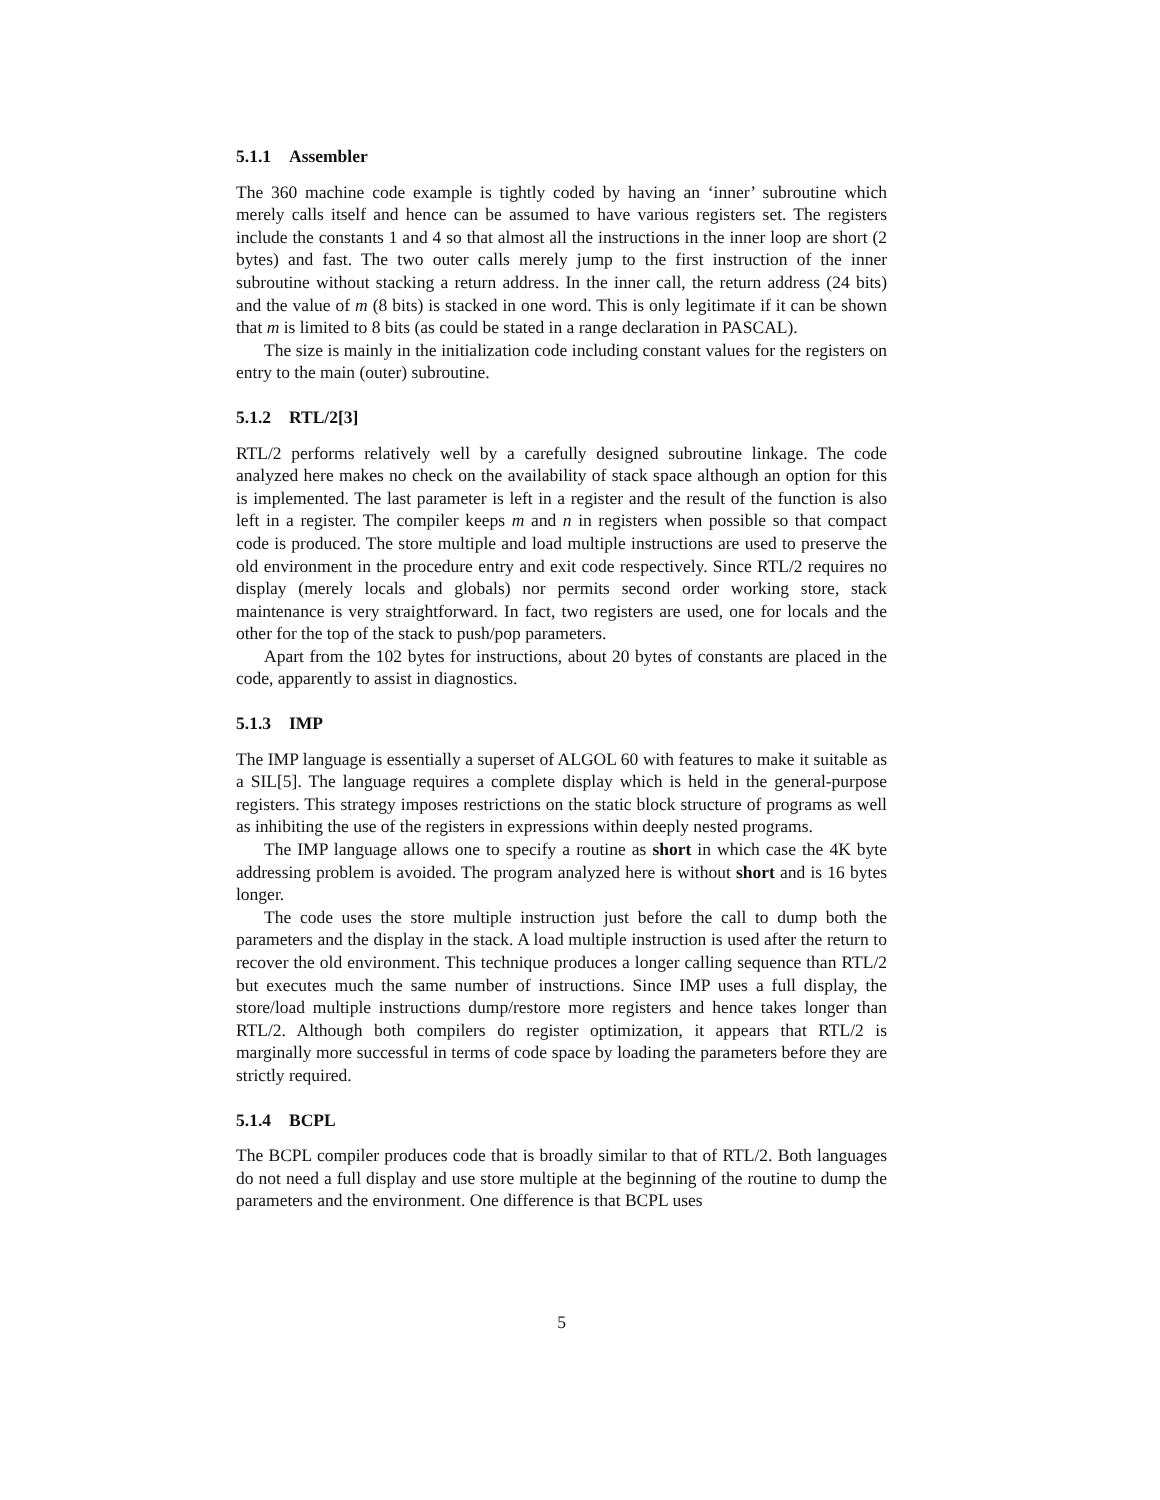5.1.1 Assembler
The 360 machine code example is tightly coded by having an ‘inner’ subroutine which merely calls itself and hence can be assumed to have various registers set. The registers include the constants 1 and 4 so that almost all the instructions in the inner loop are short (2 bytes) and fast. The two outer calls merely jump to the first instruction of the inner subroutine without stacking a return address. In the inner call, the return address (24 bits) and the value of m (8 bits) is stacked in one word. This is only legitimate if it can be shown that m is limited to 8 bits (as could be stated in a range declaration in PASCAL).
The size is mainly in the initialization code including constant values for the registers on entry to the main (outer) subroutine.
5.1.2 RTL/2[3]
RTL/2 performs relatively well by a carefully designed subroutine linkage. The code analyzed here makes no check on the availability of stack space although an option for this is implemented. The last parameter is left in a register and the result of the function is also left in a register. The compiler keeps m and n in registers when possible so that compact code is produced. The store multiple and load multiple instructions are used to preserve the old environment in the procedure entry and exit code respectively. Since RTL/2 requires no display (merely locals and globals) nor permits second order working store, stack maintenance is very straightforward. In fact, two registers are used, one for locals and the other for the top of the stack to push/pop parameters.
Apart from the 102 bytes for instructions, about 20 bytes of constants are placed in the code, apparently to assist in diagnostics.
5.1.3 IMP
The IMP language is essentially a superset of ALGOL 60 with features to make it suitable as a SIL[5]. The language requires a complete display which is held in the general-purpose registers. This strategy imposes restrictions on the static block structure of programs as well as inhibiting the use of the registers in expressions within deeply nested programs.
The IMP language allows one to specify a routine as short in which case the 4K byte addressing problem is avoided. The program analyzed here is without short and is 16 bytes longer.
The code uses the store multiple instruction just before the call to dump both the parameters and the display in the stack. A load multiple instruction is used after the return to recover the old environment. This technique produces a longer calling sequence than RTL/2 but executes much the same number of instructions. Since IMP uses a full display, the store/load multiple instructions dump/restore more registers and hence takes longer than RTL/2. Although both compilers do register optimization, it appears that RTL/2 is marginally more successful in terms of code space by loading the parameters before they are strictly required.
5.1.4 BCPL
The BCPL compiler produces code that is broadly similar to that of RTL/2. Both languages do not need a full display and use store multiple at the beginning of the routine to dump the parameters and the environment. One difference is that BCPL uses
5